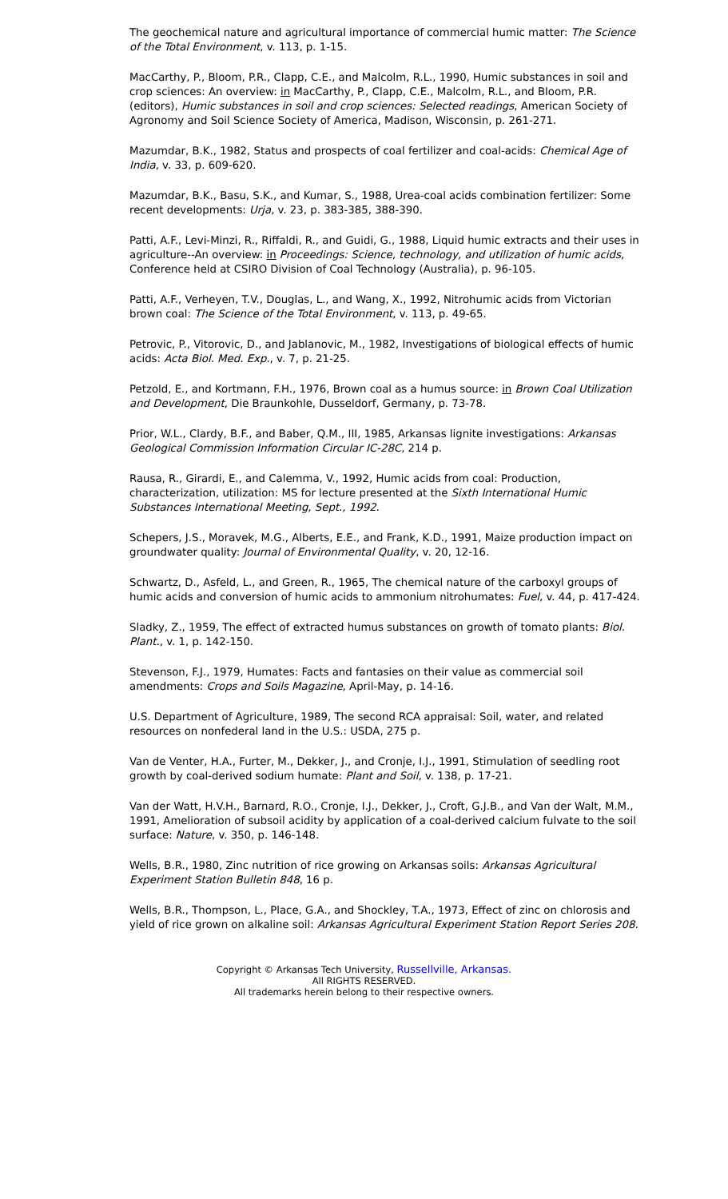The geochemical nature and agricultural importance of commercial humic matter: The Science of the Total Environment, v. 113, p. 1-15.
MacCarthy, P., Bloom, P.R., Clapp, C.E., and Malcolm, R.L., 1990, Humic substances in soil and crop sciences: An overview: in MacCarthy, P., Clapp, C.E., Malcolm, R.L., and Bloom, P.R. (editors), Humic substances in soil and crop sciences: Selected readings, American Society of Agronomy and Soil Science Society of America, Madison, Wisconsin, p. 261-271.
Mazumdar, B.K., 1982, Status and prospects of coal fertilizer and coal-acids: Chemical Age of India, v. 33, p. 609-620.
Mazumdar, B.K., Basu, S.K., and Kumar, S., 1988, Urea-coal acids combination fertilizer: Some recent developments: Urja, v. 23, p. 383-385, 388-390.
Patti, A.F., Levi-Minzi, R., Riffaldi, R., and Guidi, G., 1988, Liquid humic extracts and their uses in agriculture--An overview: in Proceedings: Science, technology, and utilization of humic acids, Conference held at CSIRO Division of Coal Technology (Australia), p. 96-105.
Patti, A.F., Verheyen, T.V., Douglas, L., and Wang, X., 1992, Nitrohumic acids from Victorian brown coal: The Science of the Total Environment, v. 113, p. 49-65.
Petrovic, P., Vitorovic, D., and Jablanovic, M., 1982, Investigations of biological effects of humic acids: Acta Biol. Med. Exp., v. 7, p. 21-25.
Petzold, E., and Kortmann, F.H., 1976, Brown coal as a humus source: in Brown Coal Utilization and Development, Die Braunkohle, Dusseldorf, Germany, p. 73-78.
Prior, W.L., Clardy, B.F., and Baber, Q.M., III, 1985, Arkansas lignite investigations: Arkansas Geological Commission Information Circular IC-28C, 214 p.
Rausa, R., Girardi, E., and Calemma, V., 1992, Humic acids from coal: Production, characterization, utilization: MS for lecture presented at the Sixth International Humic Substances International Meeting, Sept., 1992.
Schepers, J.S., Moravek, M.G., Alberts, E.E., and Frank, K.D., 1991, Maize production impact on groundwater quality: Journal of Environmental Quality, v. 20, 12-16.
Schwartz, D., Asfeld, L., and Green, R., 1965, The chemical nature of the carboxyl groups of humic acids and conversion of humic acids to ammonium nitrohumates: Fuel, v. 44, p. 417-424.
Sladky, Z., 1959, The effect of extracted humus substances on growth of tomato plants: Biol. Plant., v. 1, p. 142-150.
Stevenson, F.J., 1979, Humates: Facts and fantasies on their value as commercial soil amendments: Crops and Soils Magazine, April-May, p. 14-16.
U.S. Department of Agriculture, 1989, The second RCA appraisal: Soil, water, and related resources on nonfederal land in the U.S.: USDA, 275 p.
Van de Venter, H.A., Furter, M., Dekker, J., and Cronje, I.J., 1991, Stimulation of seedling root growth by coal-derived sodium humate: Plant and Soil, v. 138, p. 17-21.
Van der Watt, H.V.H., Barnard, R.O., Cronje, I.J., Dekker, J., Croft, G.J.B., and Van der Walt, M.M., 1991, Amelioration of subsoil acidity by application of a coal-derived calcium fulvate to the soil surface: Nature, v. 350, p. 146-148.
Wells, B.R., 1980, Zinc nutrition of rice growing on Arkansas soils: Arkansas Agricultural Experiment Station Bulletin 848, 16 p.
Wells, B.R., Thompson, L., Place, G.A., and Shockley, T.A., 1973, Effect of zinc on chlorosis and yield of rice grown on alkaline soil: Arkansas Agricultural Experiment Station Report Series 208.
Copyright © Arkansas Tech University, Russellville, Arkansas.
All RIGHTS RESERVED.
All trademarks herein belong to their respective owners.